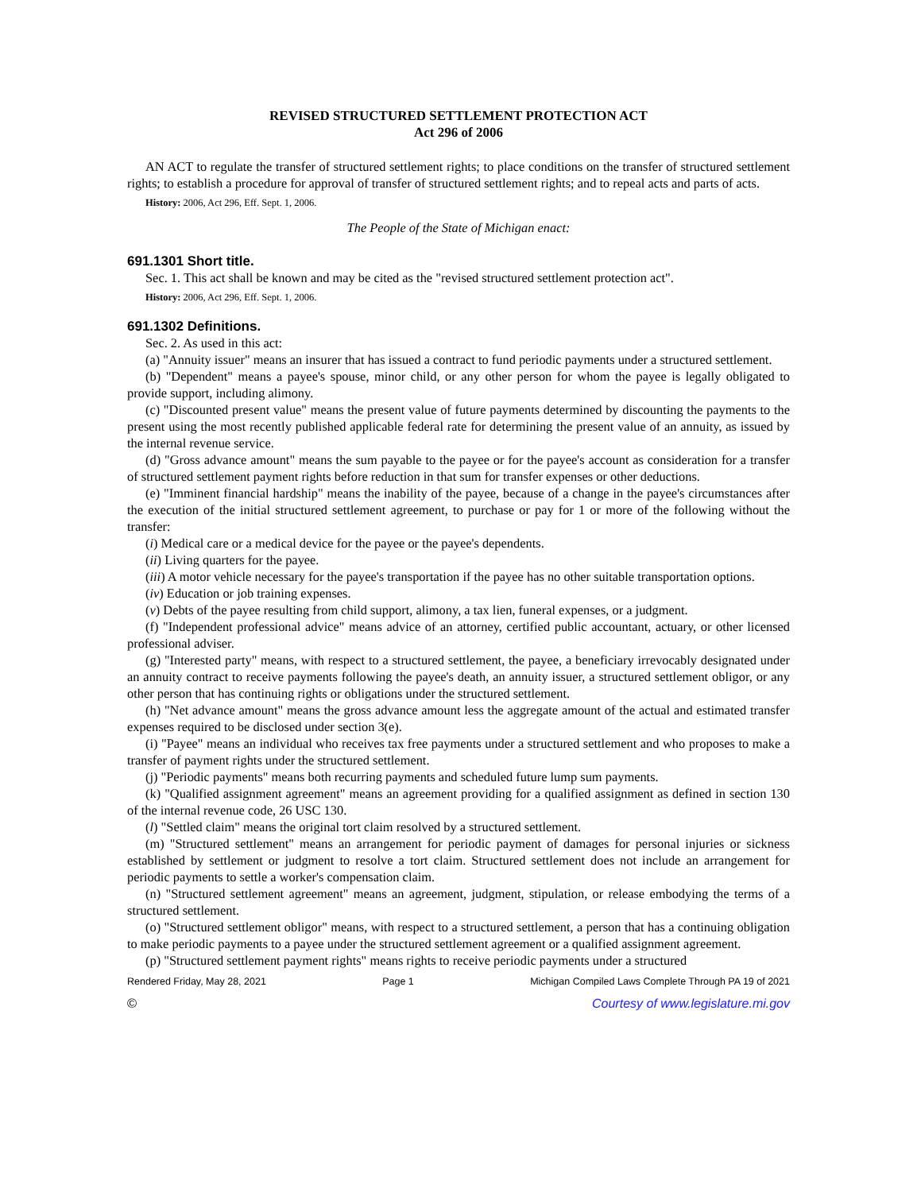REVISED STRUCTURED SETTLEMENT PROTECTION ACT
Act 296 of 2006
AN ACT to regulate the transfer of structured settlement rights; to place conditions on the transfer of structured settlement rights; to establish a procedure for approval of transfer of structured settlement rights; and to repeal acts and parts of acts.
History: 2006, Act 296, Eff. Sept. 1, 2006.
The People of the State of Michigan enact:
691.1301 Short title.
Sec. 1. This act shall be known and may be cited as the "revised structured settlement protection act".
History: 2006, Act 296, Eff. Sept. 1, 2006.
691.1302 Definitions.
Sec. 2. As used in this act:
(a) "Annuity issuer" means an insurer that has issued a contract to fund periodic payments under a structured settlement.
(b) "Dependent" means a payee's spouse, minor child, or any other person for whom the payee is legally obligated to provide support, including alimony.
(c) "Discounted present value" means the present value of future payments determined by discounting the payments to the present using the most recently published applicable federal rate for determining the present value of an annuity, as issued by the internal revenue service.
(d) "Gross advance amount" means the sum payable to the payee or for the payee's account as consideration for a transfer of structured settlement payment rights before reduction in that sum for transfer expenses or other deductions.
(e) "Imminent financial hardship" means the inability of the payee, because of a change in the payee's circumstances after the execution of the initial structured settlement agreement, to purchase or pay for 1 or more of the following without the transfer:
(i) Medical care or a medical device for the payee or the payee's dependents.
(ii) Living quarters for the payee.
(iii) A motor vehicle necessary for the payee's transportation if the payee has no other suitable transportation options.
(iv) Education or job training expenses.
(v) Debts of the payee resulting from child support, alimony, a tax lien, funeral expenses, or a judgment.
(f) "Independent professional advice" means advice of an attorney, certified public accountant, actuary, or other licensed professional adviser.
(g) "Interested party" means, with respect to a structured settlement, the payee, a beneficiary irrevocably designated under an annuity contract to receive payments following the payee's death, an annuity issuer, a structured settlement obligor, or any other person that has continuing rights or obligations under the structured settlement.
(h) "Net advance amount" means the gross advance amount less the aggregate amount of the actual and estimated transfer expenses required to be disclosed under section 3(e).
(i) "Payee" means an individual who receives tax free payments under a structured settlement and who proposes to make a transfer of payment rights under the structured settlement.
(j) "Periodic payments" means both recurring payments and scheduled future lump sum payments.
(k) "Qualified assignment agreement" means an agreement providing for a qualified assignment as defined in section 130 of the internal revenue code, 26 USC 130.
(l) "Settled claim" means the original tort claim resolved by a structured settlement.
(m) "Structured settlement" means an arrangement for periodic payment of damages for personal injuries or sickness established by settlement or judgment to resolve a tort claim. Structured settlement does not include an arrangement for periodic payments to settle a worker's compensation claim.
(n) "Structured settlement agreement" means an agreement, judgment, stipulation, or release embodying the terms of a structured settlement.
(o) "Structured settlement obligor" means, with respect to a structured settlement, a person that has a continuing obligation to make periodic payments to a payee under the structured settlement agreement or a qualified assignment agreement.
(p) "Structured settlement payment rights" means rights to receive periodic payments under a structured
Rendered Friday, May 28, 2021 Page 1 Michigan Compiled Laws Complete Through PA 19 of 2021
© Courtesy of www.legislature.mi.gov